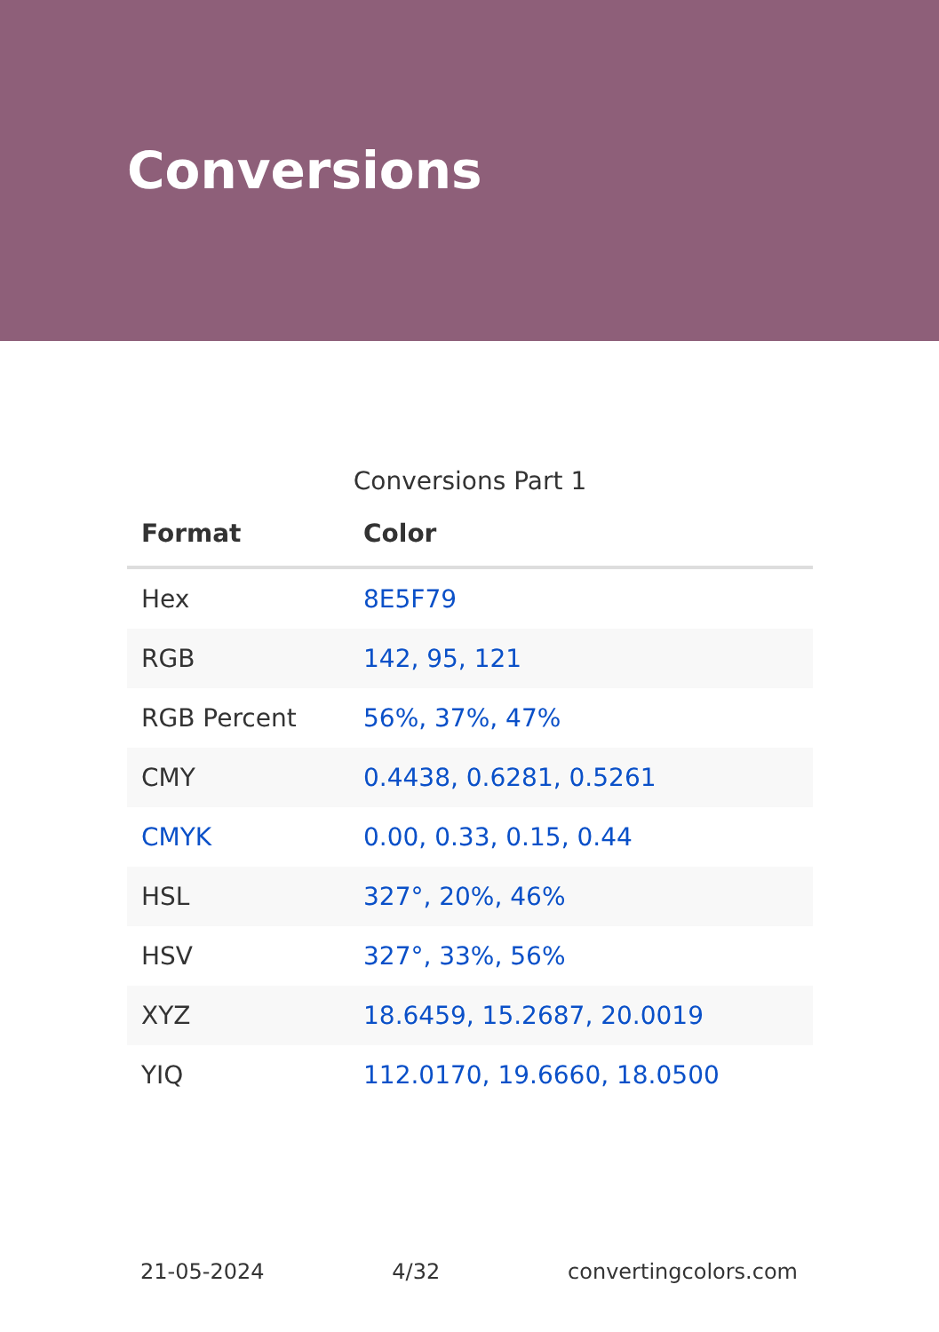Conversions
Conversions Part 1
| Format | Color |
| --- | --- |
| Hex | 8E5F79 |
| RGB | 142, 95, 121 |
| RGB Percent | 56%, 37%, 47% |
| CMY | 0.4438, 0.6281, 0.5261 |
| CMYK | 0.00, 0.33, 0.15, 0.44 |
| HSL | 327°, 20%, 46% |
| HSV | 327°, 33%, 56% |
| XYZ | 18.6459, 15.2687, 20.0019 |
| YIQ | 112.0170, 19.6660, 18.0500 |
21-05-2024 4/32 convertingcolors.com